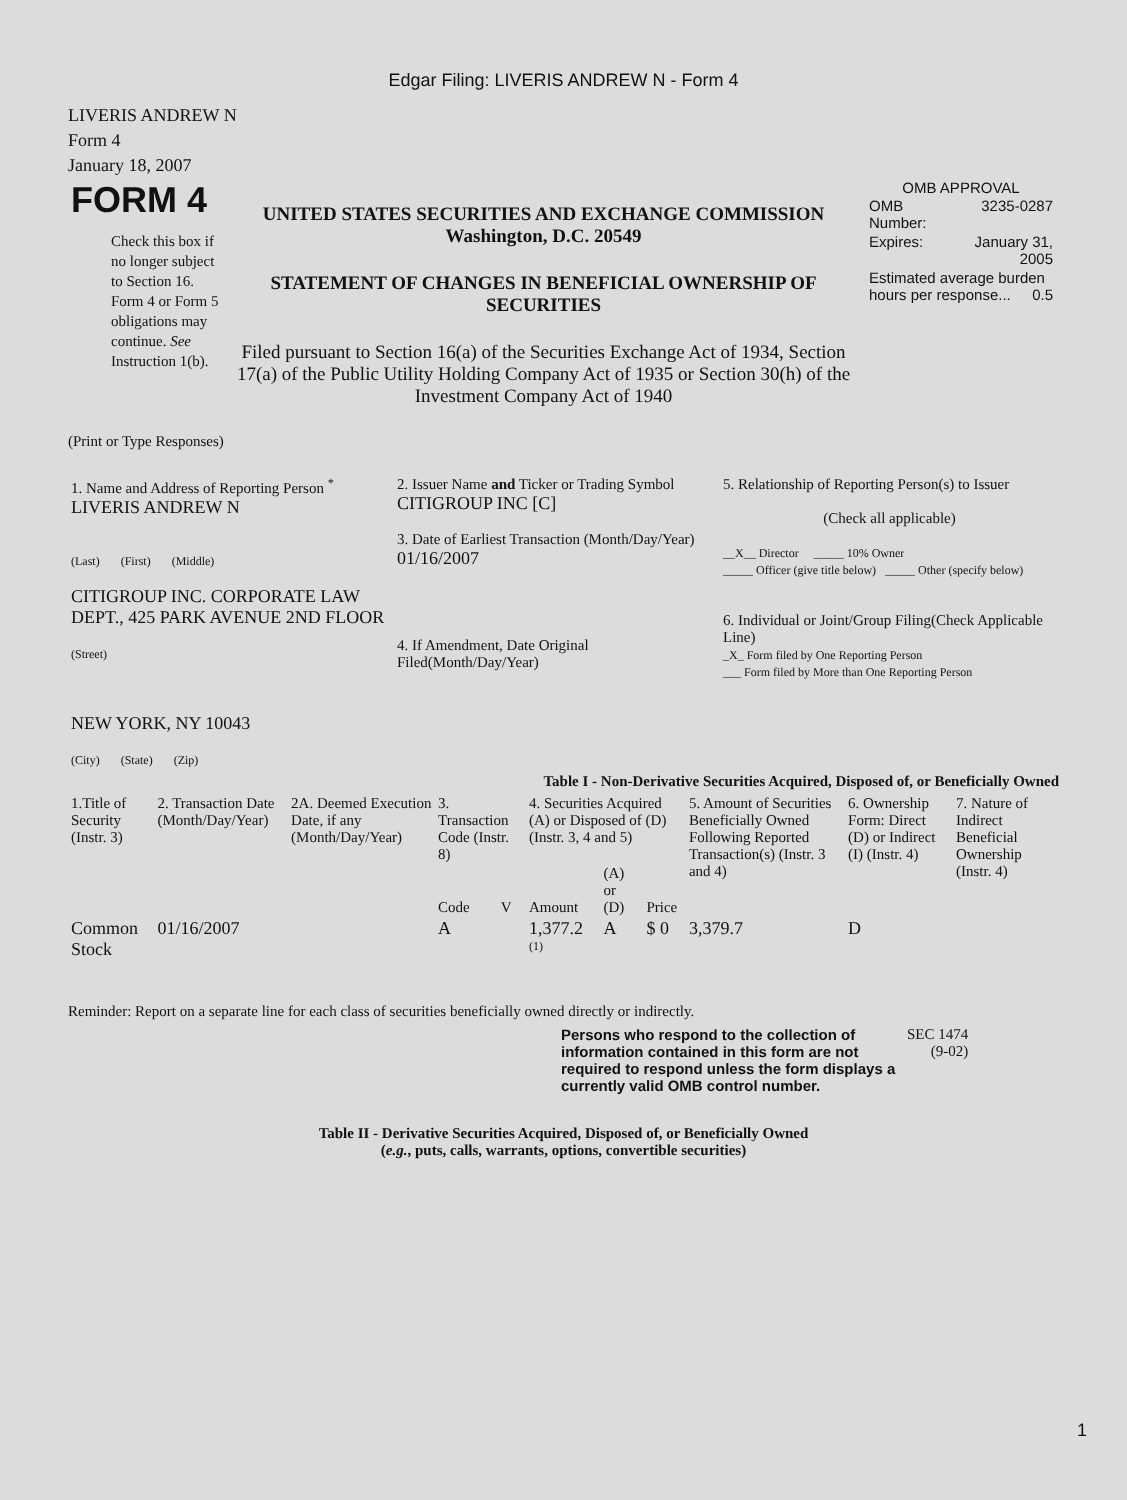Edgar Filing: LIVERIS ANDREW N - Form 4
LIVERIS ANDREW N
Form 4
January 18, 2007
| FORM 4 Check this box if no longer subject to Section 16. Form 4 or Form 5 obligations may continue. See Instruction 1(b). | UNITED STATES SECURITIES AND EXCHANGE COMMISSION Washington, D.C. 20549 STATEMENT OF CHANGES IN BENEFICIAL OWNERSHIP OF SECURITIES Filed pursuant to Section 16(a) of the Securities Exchange Act of 1934, Section 17(a) of the Public Utility Holding Company Act of 1935 or Section 30(h) of the Investment Company Act of 1940 | OMB APPROVAL / OMB Number: / 3235-0287 / / Expires: / January 31, 2005 / / Estimated average burden hours per response... 0.5 / / |
(Print or Type Responses)
| 1. Name and Address of Reporting Person <sup>*</sup> LIVERIS ANDREW N (Last) (First) (Middle) CITIGROUP INC. CORPORATE LAW DEPT., 425 PARK AVENUE 2ND FLOOR (Street) NEW YORK, NY 10043 (City) (State) (Zip) | 2. Issuer Name and Ticker or Trading Symbol CITIGROUP INC [C] 3. Date of Earliest Transaction (Month/Day/Year) 01/16/2007 4. If Amendment, Date Original Filed(Month/Day/Year) | 5. Relationship of Reporting Person(s) to Issuer (Check all applicable) __X__ Director _____ 10% Owner _____ Officer (give title below) _____ Other (specify below) 6. Individual or Joint/Group Filing(Check Applicable Line) _X_ Form filed by One Reporting Person ___ Form filed by More than One Reporting Person |
Table I - Non-Derivative Securities Acquired, Disposed of, or Beneficially Owned
| 1.Title of Security (Instr. 3) | 2. Transaction Date (Month/Day/Year) | 2A. Deemed Execution Date, if any (Month/Day/Year) | 3. Transaction Code (Instr. 8) | | 4. Securities Acquired (A) or Disposed of (D) (Instr. 3, 4 and 5) | | | 5. Amount of Securities Beneficially Owned Following Reported Transaction(s) (Instr. 3 and 4) | 6. Ownership Form: Direct (D) or Indirect (I) (Instr. 4) | 7. Nature of Indirect Beneficial Ownership (Instr. 4) |
| --- | --- | --- | --- | --- | --- | --- | --- | --- | --- | --- |
| | | | Code | V | Amount | (A) or (D) | Price | | | |
| Common Stock | 01/16/2007 | | A | | 1,377.2 <sup>(1)</sup> | A | $ 0 | 3,379.7 | D | |
Reminder: Report on a separate line for each class of securities beneficially owned directly or indirectly.
| Persons who respond to the collection of information contained in this form are not required to respond unless the form displays a currently valid OMB control number. | SEC 1474 (9-02) |
Table II - Derivative Securities Acquired, Disposed of, or Beneficially Owned
(e.g., puts, calls, warrants, options, convertible securities)
1